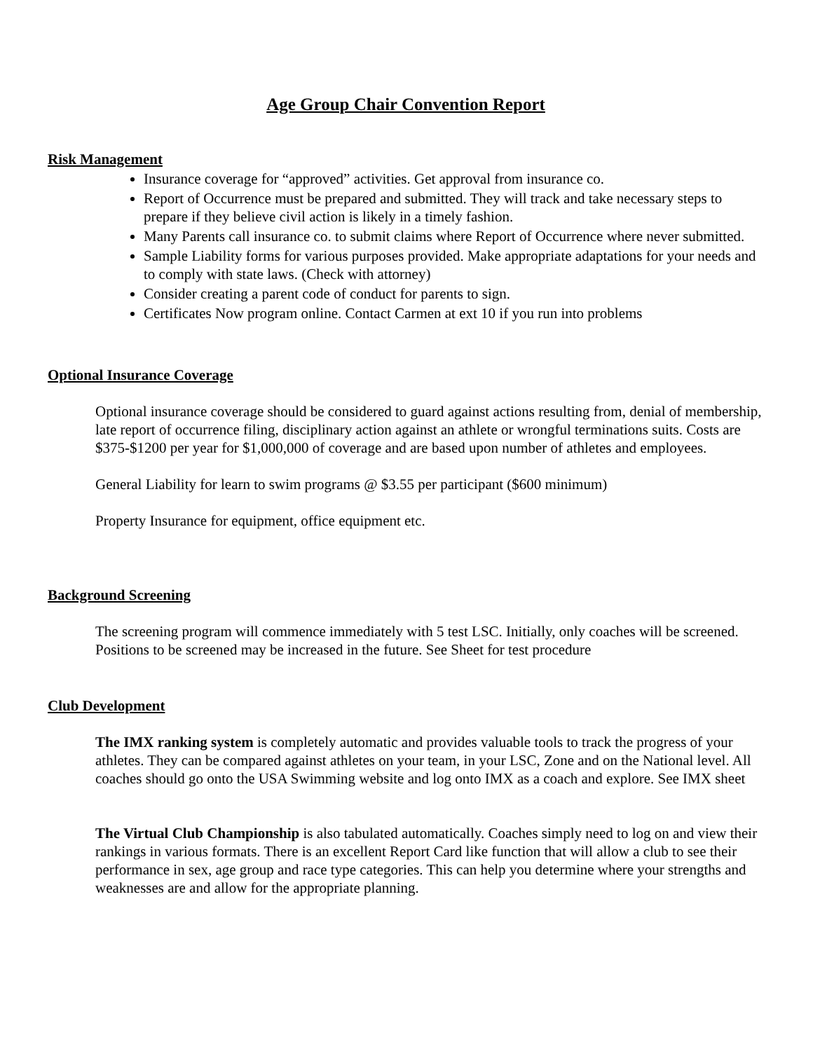Age Group Chair Convention Report
Risk Management
Insurance coverage for “approved” activities. Get approval from insurance co.
Report of Occurrence must be prepared and submitted. They will track and take necessary steps to prepare if they believe civil action is likely in a timely fashion.
Many Parents call insurance co. to submit claims where Report of Occurrence where never submitted.
Sample Liability forms for various purposes provided. Make appropriate adaptations for your needs and to comply with state laws. (Check with attorney)
Consider creating a parent code of conduct for parents to sign.
Certificates Now program online. Contact Carmen at ext 10 if you run into problems
Optional Insurance Coverage
Optional insurance coverage should be considered to guard against actions resulting from, denial of membership, late report of occurrence filing, disciplinary action against an athlete or wrongful terminations suits. Costs are $375-$1200 per year for $1,000,000 of coverage and are based upon number of athletes and employees.
General Liability for learn to swim programs @ $3.55 per participant ($600 minimum)
Property Insurance for equipment, office equipment etc.
Background Screening
The screening program will commence immediately with 5 test LSC. Initially, only coaches will be screened. Positions to be screened may be increased in the future. See Sheet for test procedure
Club Development
The IMX ranking system is completely automatic and provides valuable tools to track the progress of your athletes. They can be compared against athletes on your team, in your LSC, Zone and on the National level. All coaches should go onto the USA Swimming website and log onto IMX as a coach and explore. See IMX sheet
The Virtual Club Championship is also tabulated automatically. Coaches simply need to log on and view their rankings in various formats. There is an excellent Report Card like function that will allow a club to see their performance in sex, age group and race type categories. This can help you determine where your strengths and weaknesses are and allow for the appropriate planning.